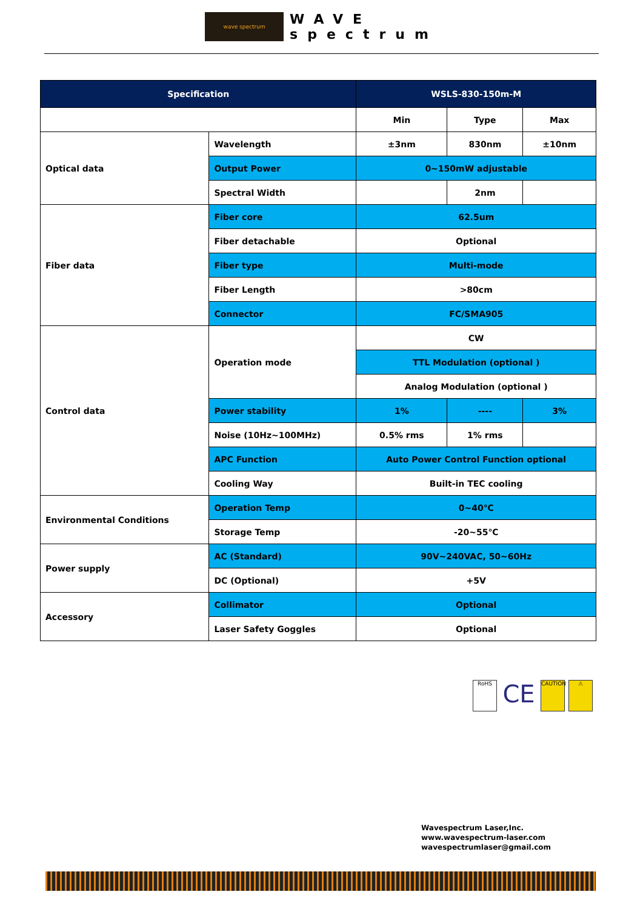wave spectrum
WAVE
spectrum
| Specification | | WSLS-830-150m-M | | |
| --- | --- | --- | --- | --- |
| | | Min | Type | Max |
| Optical data | Wavelength | ±3nm | 830nm | ±10nm |
| | Output Power | 0~150mW adjustable | | |
| | Spectral Width | | 2nm | |
| Fiber data | Fiber core | 62.5um | | |
| | Fiber detachable | Optional | | |
| | Fiber type | Multi-mode | | |
| | Fiber Length | >80cm | | |
| | Connector | FC/SMA905 | | |
| Control data | Operation mode | CW | | |
| | | TTL Modulation (optional ) | | |
| | | Analog Modulation (optional ) | | |
| | Power stability | 1% | ---- | 3% |
| | Noise (10Hz~100MHz) | 0.5% rms | 1% rms | |
| | APC Function | Auto Power Control Function optional | | |
| | Cooling Way | Built-in TEC cooling | | |
| Environmental Conditions | Operation Temp | 0~40℃ | | |
| | Storage Temp | -20~55℃ | | |
| Power supply | AC (Standard) | 90V~240VAC, 50~60Hz | | |
| | DC (Optional) | +5V | | |
| Accessory | Collimator | Optional | | |
| | Laser Safety Goggles | Optional | | |
RoHS
CE
CAUTION ⚠
Wavespectrum Laser,Inc.
www.wavespectrum-laser.com
wavespectrumlaser@gmail.com